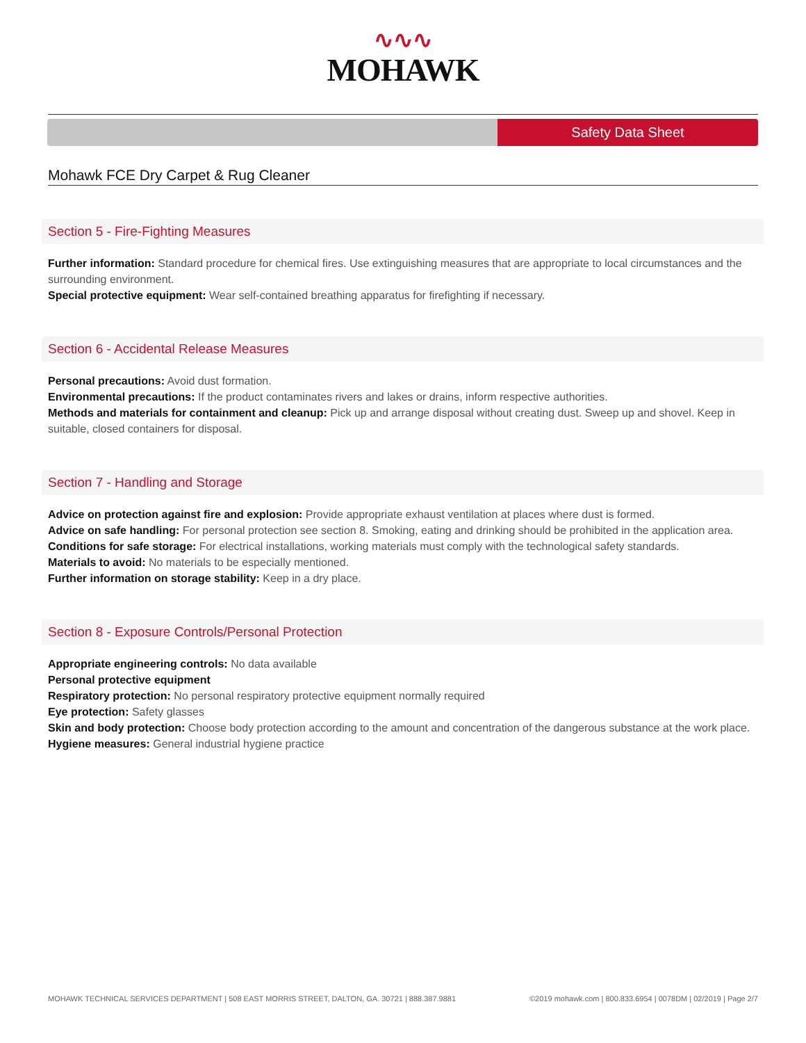∿∿∿
MOHAWK
Safety Data Sheet
Mohawk FCE Dry Carpet & Rug Cleaner
Section 5 - Fire-Fighting Measures
Further information: Standard procedure for chemical fires. Use extinguishing measures that are appropriate to local circumstances and the surrounding environment.
Special protective equipment: Wear self-contained breathing apparatus for firefighting if necessary.
Section 6 - Accidental Release Measures
Personal precautions: Avoid dust formation.
Environmental precautions: If the product contaminates rivers and lakes or drains, inform respective authorities.
Methods and materials for containment and cleanup: Pick up and arrange disposal without creating dust. Sweep up and shovel. Keep in suitable, closed containers for disposal.
Section 7 - Handling and Storage
Advice on protection against fire and explosion: Provide appropriate exhaust ventilation at places where dust is formed.
Advice on safe handling: For personal protection see section 8. Smoking, eating and drinking should be prohibited in the application area.
Conditions for safe storage: For electrical installations, working materials must comply with the technological safety standards.
Materials to avoid: No materials to be especially mentioned.
Further information on storage stability: Keep in a dry place.
Section 8 - Exposure Controls/Personal Protection
Appropriate engineering controls: No data available
Personal protective equipment
Respiratory protection: No personal respiratory protective equipment normally required
Eye protection: Safety glasses
Skin and body protection: Choose body protection according to the amount and concentration of the dangerous substance at the work place.
Hygiene measures: General industrial hygiene practice
MOHAWK TECHNICAL SERVICES DEPARTMENT | 508 EAST MORRIS STREET, DALTON, GA. 30721 | 888.387.9881 ©2019 mohawk.com | 800.833.6954 | 0078DM | 02/2019 | Page 2/7